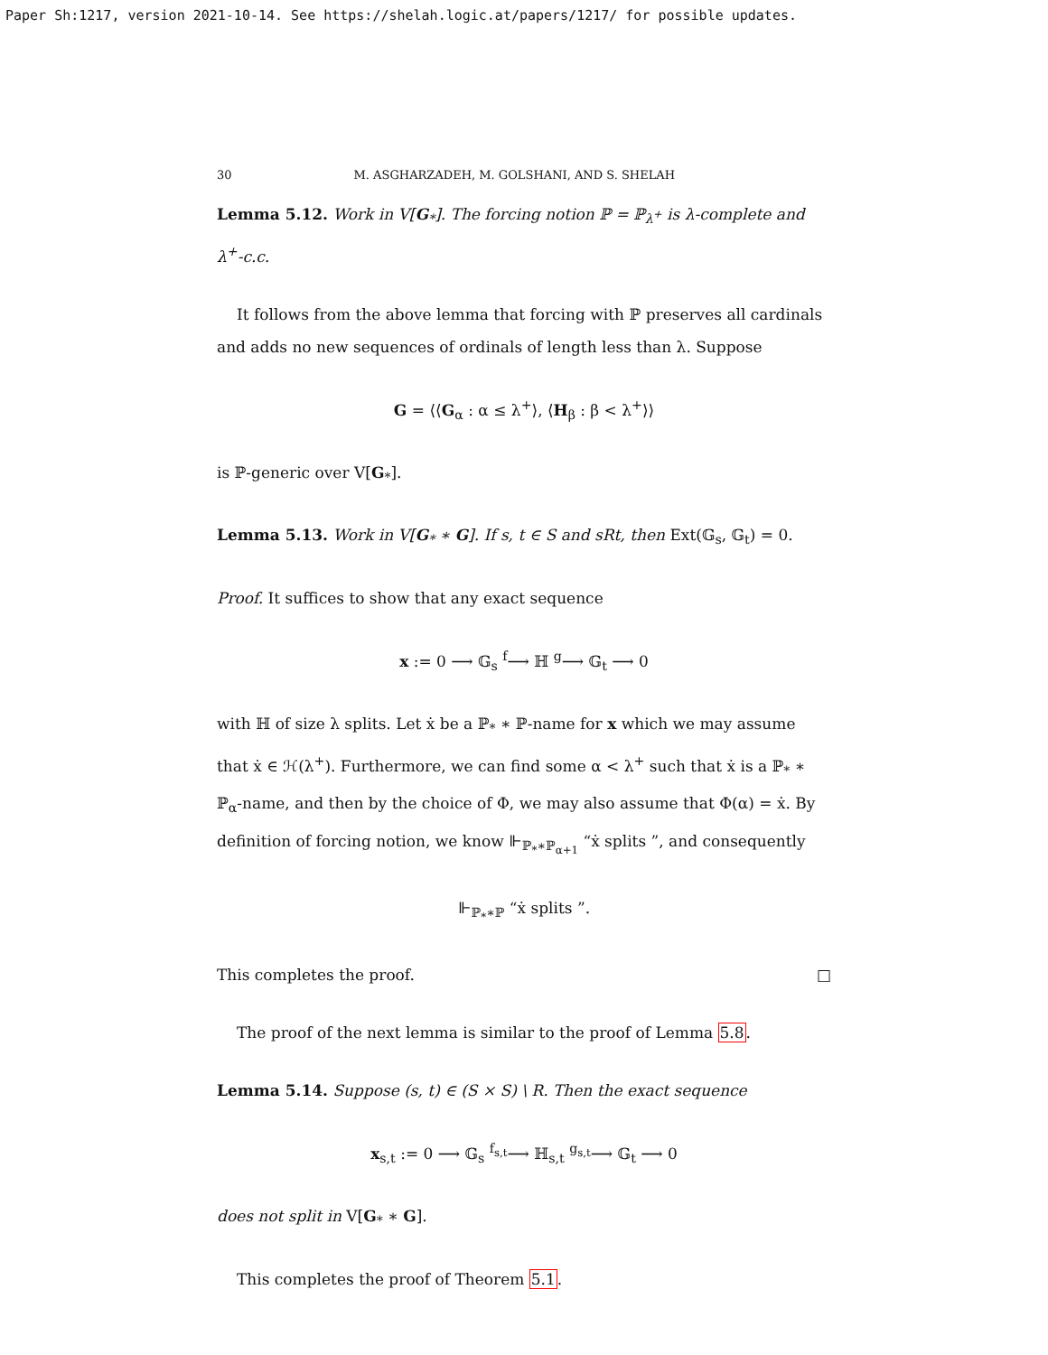Paper Sh:1217, version 2021-10-14. See https://shelah.logic.at/papers/1217/ for possible updates.
30 M. ASGHARZADEH, M. GOLSHANI, AND S. SHELAH
Lemma 5.12. Work in V[G<sub>*</sub>]. The forcing notion ℙ = ℙ<sub>λ<sup>+</sup></sub> is λ-complete and λ<sup>+</sup>-c.c.
It follows from the above lemma that forcing with ℙ preserves all cardinals and adds no new sequences of ordinals of length less than λ. Suppose
G = ⟨⟨G<sub>α</sub> : α ≤ λ<sup>+</sup>⟩, ⟨H<sub>β</sub> : β < λ<sup>+</sup>⟩⟩
is ℙ-generic over V[G<sub>*</sub>].
Lemma 5.13. Work in V[G<sub>*</sub> ∗ G]. If s, t ∈ S and sRt, then Ext(𝔾<sub>s</sub>, 𝔾<sub>t</sub>) = 0.
Proof. It suffices to show that any exact sequence
x := 0 ⟶ 𝔾<sub>s</sub> <sup>f</sup>⟶ ℍ <sup>g</sup>⟶ 𝔾<sub>t</sub> ⟶ 0
with ℍ of size λ splits. Let ẋ be a ℙ<sub>*</sub> ∗ ℙ-name for x which we may assume that ẋ ∈ ℋ(λ<sup>+</sup>). Furthermore, we can find some α < λ<sup>+</sup> such that ẋ is a ℙ<sub>*</sub> ∗ ℙ<sub>α</sub>-name, and then by the choice of Φ, we may also assume that Φ(α) = ẋ. By definition of forcing notion, we know ⊩<sub>ℙ<sub>*</sub>∗ℙ<sub>α+1</sub></sub> “ẋ splits ”, and consequently
⊩<sub>ℙ<sub>*</sub>∗ℙ</sub> “ẋ splits ”.
This completes the proof. □
The proof of the next lemma is similar to the proof of Lemma 5.8.
Lemma 5.14. Suppose (s, t) ∈ (S × S) \ R. Then the exact sequence
x<sub>s,t</sub> := 0 ⟶ 𝔾<sub>s</sub> <sup>f<sub>s,t</sub></sup>⟶ ℍ<sub>s,t</sub> <sup>g<sub>s,t</sub></sup>⟶ 𝔾<sub>t</sub> ⟶ 0
does not split in V[G<sub>*</sub> ∗ G].
This completes the proof of Theorem 5.1.